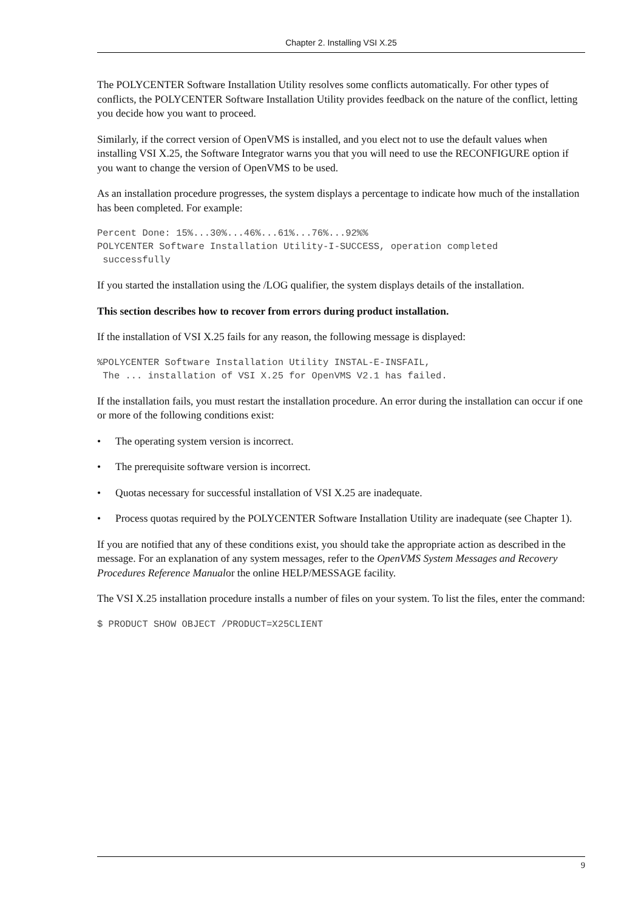Chapter 2. Installing VSI X.25
The POLYCENTER Software Installation Utility resolves some conflicts automatically. For other types of conflicts, the POLYCENTER Software Installation Utility provides feedback on the nature of the conflict, letting you decide how you want to proceed.
Similarly, if the correct version of OpenVMS is installed, and you elect not to use the default values when installing VSI X.25, the Software Integrator warns you that you will need to use the RECONFIGURE option if you want to change the version of OpenVMS to be used.
As an installation procedure progresses, the system displays a percentage to indicate how much of the installation has been completed. For example:
Percent Done: 15%...30%...46%...61%...76%...92%%
POLYCENTER Software Installation Utility-I-SUCCESS, operation completed
 successfully
If you started the installation using the /LOG qualifier, the system displays details of the installation.
This section describes how to recover from errors during product installation.
If the installation of VSI X.25 fails for any reason, the following message is displayed:
%POLYCENTER Software Installation Utility INSTAL-E-INSFAIL,
 The ... installation of VSI X.25 for OpenVMS V2.1 has failed.
If the installation fails, you must restart the installation procedure. An error during the installation can occur if one or more of the following conditions exist:
• The operating system version is incorrect.
• The prerequisite software version is incorrect.
• Quotas necessary for successful installation of VSI X.25 are inadequate.
• Process quotas required by the POLYCENTER Software Installation Utility are inadequate (see Chapter 1).
If you are notified that any of these conditions exist, you should take the appropriate action as described in the message. For an explanation of any system messages, refer to the OpenVMS System Messages and Recovery Procedures Reference Manualor the online HELP/MESSAGE facility.
The VSI X.25 installation procedure installs a number of files on your system. To list the files, enter the command:
$ PRODUCT SHOW OBJECT /PRODUCT=X25CLIENT
9